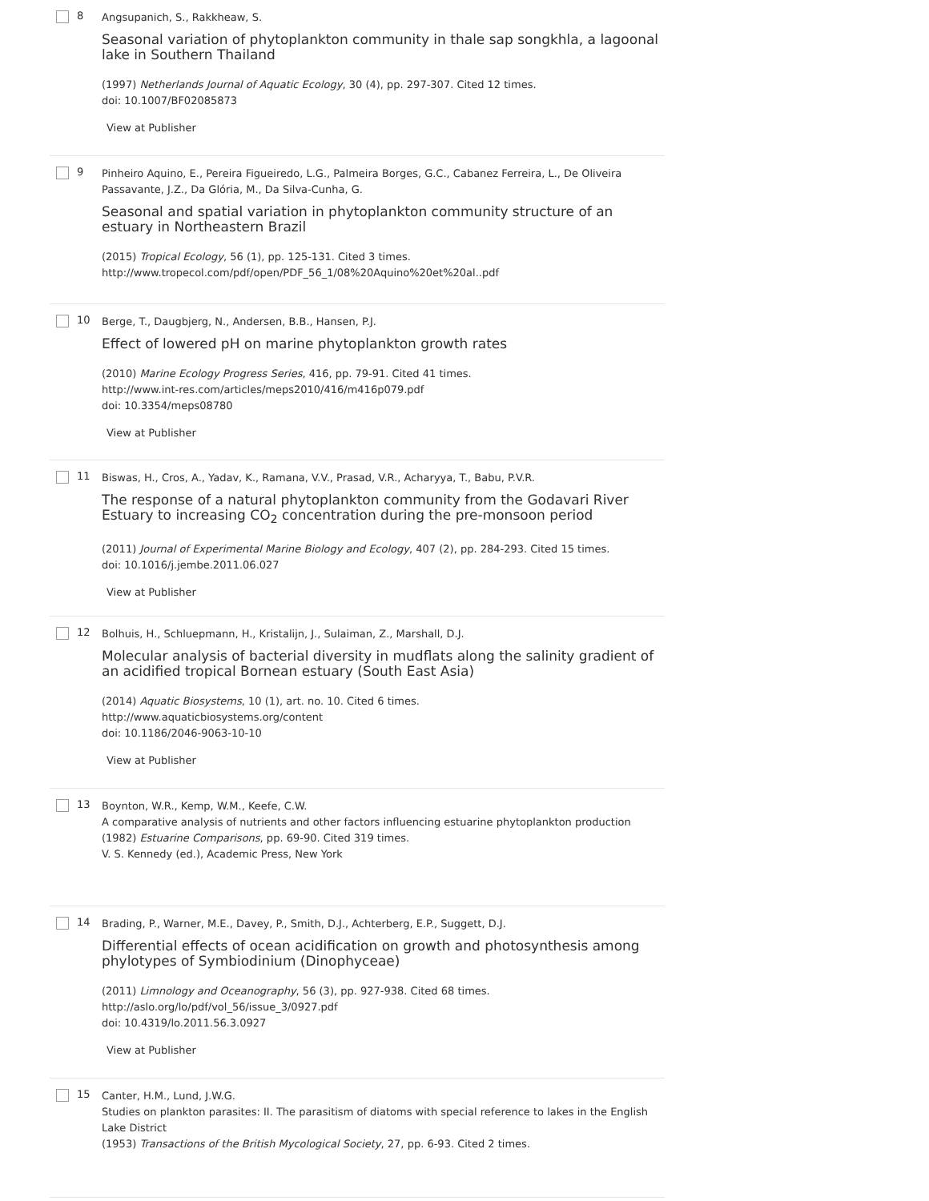8
Angsupanich, S., Rakkheaw, S.
Seasonal variation of phytoplankton community in thale sap songkhla, a lagoonal lake in Southern Thailand
(1997) Netherlands Journal of Aquatic Ecology, 30 (4), pp. 297-307. Cited 12 times.
doi: 10.1007/BF02085873
View at Publisher
9
Pinheiro Aquino, E., Pereira Figueiredo, L.G., Palmeira Borges, G.C., Cabanez Ferreira, L., De Oliveira Passavante, J.Z., Da Glória, M., Da Silva-Cunha, G.
Seasonal and spatial variation in phytoplankton community structure of an estuary in Northeastern Brazil
(2015) Tropical Ecology, 56 (1), pp. 125-131. Cited 3 times.
http://www.tropecol.com/pdf/open/PDF_56_1/08%20Aquino%20et%20al..pdf
10
Berge, T., Daugbjerg, N., Andersen, B.B., Hansen, P.J.
Effect of lowered pH on marine phytoplankton growth rates
(2010) Marine Ecology Progress Series, 416, pp. 79-91. Cited 41 times.
http://www.int-res.com/articles/meps2010/416/m416p079.pdf
doi: 10.3354/meps08780
View at Publisher
11
Biswas, H., Cros, A., Yadav, K., Ramana, V.V., Prasad, V.R., Acharyya, T., Babu, P.V.R.
The response of a natural phytoplankton community from the Godavari River Estuary to increasing CO<sub>2</sub> concentration during the pre-monsoon period
(2011) Journal of Experimental Marine Biology and Ecology, 407 (2), pp. 284-293. Cited 15 times.
doi: 10.1016/j.jembe.2011.06.027
View at Publisher
12
Bolhuis, H., Schluepmann, H., Kristalijn, J., Sulaiman, Z., Marshall, D.J.
Molecular analysis of bacterial diversity in mudflats along the salinity gradient of an acidified tropical Bornean estuary (South East Asia)
(2014) Aquatic Biosystems, 10 (1), art. no. 10. Cited 6 times.
http://www.aquaticbiosystems.org/content
doi: 10.1186/2046-9063-10-10
View at Publisher
13
Boynton, W.R., Kemp, W.M., Keefe, C.W.
A comparative analysis of nutrients and other factors influencing estuarine phytoplankton production
(1982) Estuarine Comparisons, pp. 69-90. Cited 319 times.
V. S. Kennedy (ed.), Academic Press, New York
14
Brading, P., Warner, M.E., Davey, P., Smith, D.J., Achterberg, E.P., Suggett, D.J.
Differential effects of ocean acidification on growth and photosynthesis among phylotypes of Symbiodinium (Dinophyceae)
(2011) Limnology and Oceanography, 56 (3), pp. 927-938. Cited 68 times.
http://aslo.org/lo/pdf/vol_56/issue_3/0927.pdf
doi: 10.4319/lo.2011.56.3.0927
View at Publisher
15
Canter, H.M., Lund, J.W.G.
Studies on plankton parasites: II. The parasitism of diatoms with special reference to lakes in the English Lake District
(1953) Transactions of the British Mycological Society, 27, pp. 6-93. Cited 2 times.